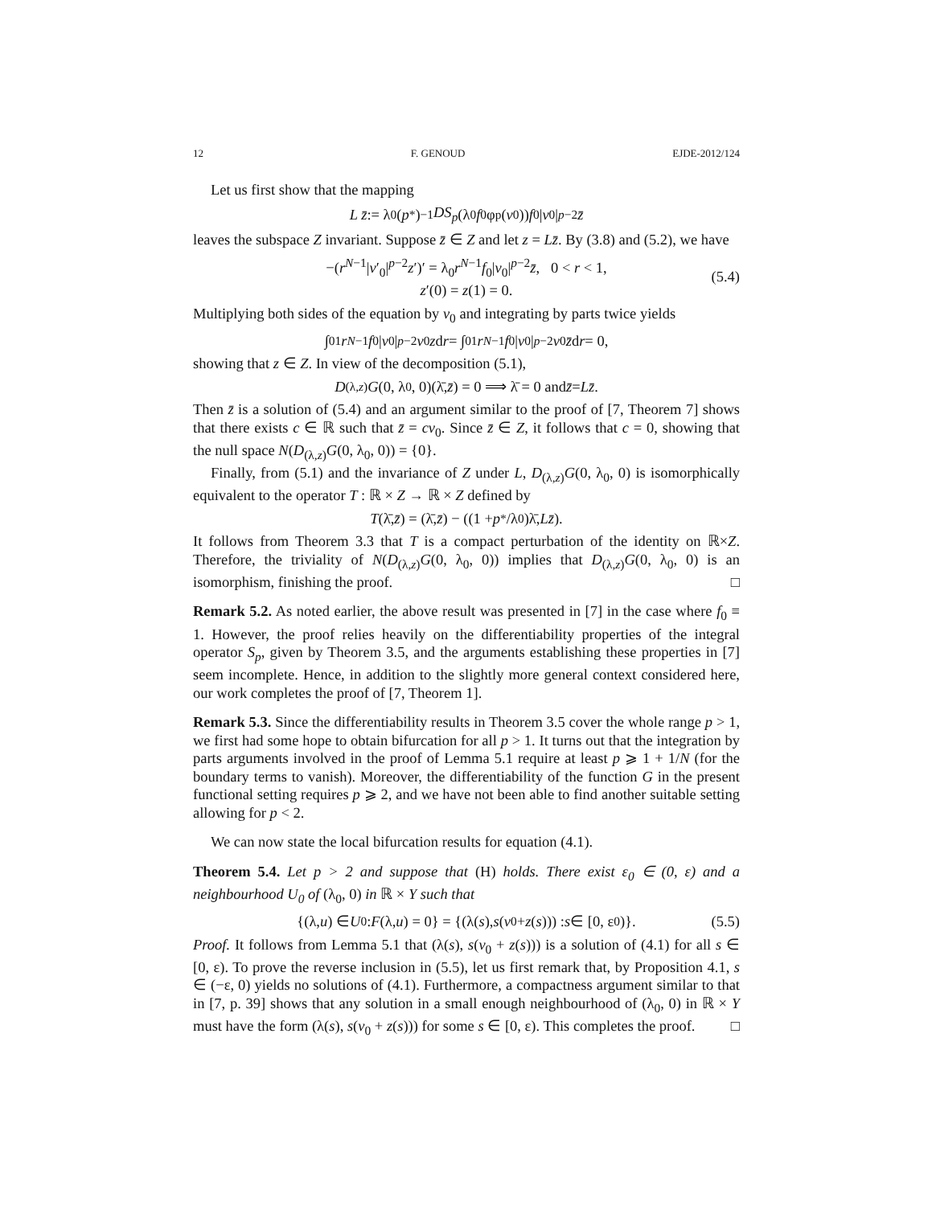12 F. GENOUD EJDE-2012/124
Let us first show that the mapping
L z̄ := λ<sub>0</sub>(p<sup>*</sup>)<sup>−1</sup> DS<sub>p</sub> (λ<sub>0</sub> f<sub>0</sub>φ<sub>p</sub>(v<sub>0</sub>)) f<sub>0</sub>| v<sub>0</sub>|<sup>p−2</sup> z̄
leaves the subspace Z invariant. Suppose z̄ ∈ Z and let z = Lz̄. By (3.8) and (5.2), we have
−(r<sup>N−1</sup>|v′<sub>0</sub>|<sup>p−2</sup>z′)′ = λ<sub>0</sub>r<sup>N−1</sup>f<sub>0</sub>|v<sub>0</sub>|<sup>p−2</sup>z̄, 0 < r < 1,
z′(0) = z(1) = 0.
(5.4)
Multiplying both sides of the equation by v<sub>0</sub> and integrating by parts twice yields
∫<sub>0</sub><sup>1</sup> r<sup>N−1</sup> f<sub>0</sub>| v<sub>0</sub>|<sup>p−2</sup> v<sub>0</sub> z d r = ∫<sub>0</sub><sup>1</sup> r<sup>N−1</sup> f<sub>0</sub>| v<sub>0</sub>|<sup>p−2</sup> v<sub>0</sub> z̄ d r = 0,
showing that z ∈ Z. In view of the decomposition (5.1),
D<sub>(λ,z)</sub> G (0, λ<sub>0</sub>, 0)(λ̄, z̄) = 0 ⟹ λ̄ = 0 and z̄ = Lz̄.
Then z̄ is a solution of (5.4) and an argument similar to the proof of [7, Theorem 7] shows that there exists c ∈ ℝ such that z̄ = cv<sub>0</sub>. Since z̄ ∈ Z, it follows that c = 0, showing that the null space N(D<sub>(λ,z)</sub>G(0, λ<sub>0</sub>, 0)) = {0}.
Finally, from (5.1) and the invariance of Z under L, D<sub>(λ,z)</sub>G(0, λ<sub>0</sub>, 0) is isomorphically equivalent to the operator T : ℝ × Z → ℝ × Z defined by
T (λ̄, z̄) = (λ̄, z̄) − ((1 + p<sup>*</sup>/λ<sub>0</sub>)λ̄, Lz̄).
It follows from Theorem 3.3 that T is a compact perturbation of the identity on ℝ×Z. Therefore, the triviality of N(D<sub>(λ,z)</sub>G(0, λ<sub>0</sub>, 0)) implies that D<sub>(λ,z)</sub>G(0, λ<sub>0</sub>, 0) is an isomorphism, finishing the proof. □
Remark 5.2. As noted earlier, the above result was presented in [7] in the case where f<sub>0</sub> ≡ 1. However, the proof relies heavily on the differentiability properties of the integral operator S<sub>p</sub>, given by Theorem 3.5, and the arguments establishing these properties in [7] seem incomplete. Hence, in addition to the slightly more general context considered here, our work completes the proof of [7, Theorem 1].
Remark 5.3. Since the differentiability results in Theorem 3.5 cover the whole range p > 1, we first had some hope to obtain bifurcation for all p > 1. It turns out that the integration by parts arguments involved in the proof of Lemma 5.1 require at least p ⩾ 1 + 1/N (for the boundary terms to vanish). Moreover, the differentiability of the function G in the present functional setting requires p ⩾ 2, and we have not been able to find another suitable setting allowing for p < 2.
We can now state the local bifurcation results for equation (4.1).
Theorem 5.4. Let p > 2 and suppose that (H) holds. There exist ε<sub>0</sub> ∈ (0, ε) and a neighbourhood U<sub>0</sub> of (λ<sub>0</sub>, 0) in ℝ × Y such that
{(λ, u) ∈ U<sub>0</sub> : F (λ, u) = 0} = {(λ(s), s (v<sub>0</sub> + z (s))) : s ∈ [0, ε<sub>0</sub>)}. (5.5)
Proof. It follows from Lemma 5.1 that (λ(s), s(v<sub>0</sub> + z(s))) is a solution of (4.1) for all s ∈ [0, ε). To prove the reverse inclusion in (5.5), let us first remark that, by Proposition 4.1, s ∈ (−ε, 0) yields no solutions of (4.1). Furthermore, a compactness argument similar to that in [7, p. 39] shows that any solution in a small enough neighbourhood of (λ<sub>0</sub>, 0) in ℝ × Y must have the form (λ(s), s(v<sub>0</sub> + z(s))) for some s ∈ [0, ε). This completes the proof. □